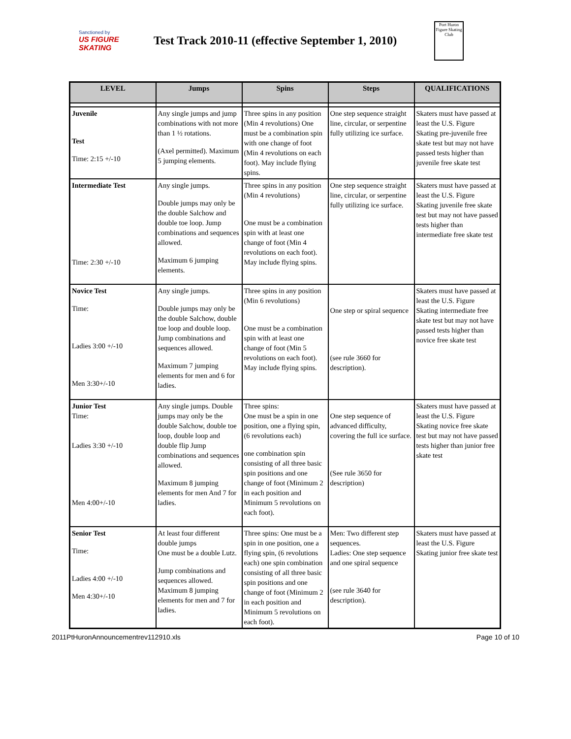Sanctioned by
US FIGURE SKATING
Test Track 2010-11 (effective September 1, 2010)
Port Huron Figure Skating Club
| LEVEL | Jumps | Spins | Steps | QUALIFICATIONS |
| --- | --- | --- | --- | --- |
| Juvenile Test Time: 2:15 +/-10 | Any single jumps and jump combinations with not more than 1 ½ rotations. (Axel permitted). Maximum 5 jumping elements. | Three spins in any position (Min 4 revolutions) One must be a combination spin with one change of foot (Min 4 revolutions on each foot). May include flying spins. | One step sequence straight line, circular, or serpentine fully utilizing ice surface. | Skaters must have passed at least the U.S. Figure Skating pre-juvenile free skate test but may not have passed tests higher than juvenile free skate test |
| Intermediate Test Time: 2:30 +/-10 | Any single jumps. Double jumps may only be the double Salchow and double toe loop. Jump combinations and sequences allowed. Maximum 6 jumping elements. | Three spins in any position (Min 4 revolutions) One must be a combination spin with at least one change of foot (Min 4 revolutions on each foot). May include flying spins. | One step sequence straight line, circular, or serpentine fully utilizing ice surface. | Skaters must have passed at least the U.S. Figure Skating juvenile free skate test but may not have passed tests higher than intermediate free skate test |
| Novice Test Time: Ladies 3:00 +/-10 Men 3:30+/-10 | Any single jumps. Double jumps may only be the double Salchow, double toe loop and double loop. Jump combinations and sequences allowed. Maximum 7 jumping elements for men and 6 for ladies. | Three spins in any position (Min 6 revolutions) One must be a combination spin with at least one change of foot (Min 5 revolutions on each foot). May include flying spins. | One step or spiral sequence (see rule 3660 for description). | Skaters must have passed at least the U.S. Figure Skating intermediate free skate test but may not have passed tests higher than novice free skate test |
| Junior Test Time: Ladies 3:30 +/-10 Men 4:00+/-10 | Any single jumps. Double jumps may only be the double Salchow, double toe loop, double loop and double flip Jump combinations and sequences allowed. Maximum 8 jumping elements for men And 7 for ladies. | Three spins: One must be a spin in one position, one a flying spin, (6 revolutions each) one combination spin consisting of all three basic spin positions and one change of foot (Minimum 2 in each position and Minimum 5 revolutions on each foot). | One step sequence of advanced difficulty, covering the full ice surface. (See rule 3650 for description) | Skaters must have passed at least the U.S. Figure Skating novice free skate test but may not have passed tests higher than junior free skate test |
| Senior Test Time: Ladies 4:00 +/-10 Men 4:30+/-10 | At least four different double jumps One must be a double Lutz. Jump combinations and sequences allowed. Maximum 8 jumping elements for men and 7 for ladies. | Three spins: One must be a spin in one position, one a flying spin, (6 revolutions each) one spin combination consisting of all three basic spin positions and one change of foot (Minimum 2 in each position and Minimum 5 revolutions on each foot). | Men: Two different step sequences. Ladies: One step sequence and one spiral sequence (see rule 3640 for description). | Skaters must have passed at least the U.S. Figure Skating junior free skate test |
2011PtHuronAnnouncementrev112910.xls Page 10 of 10